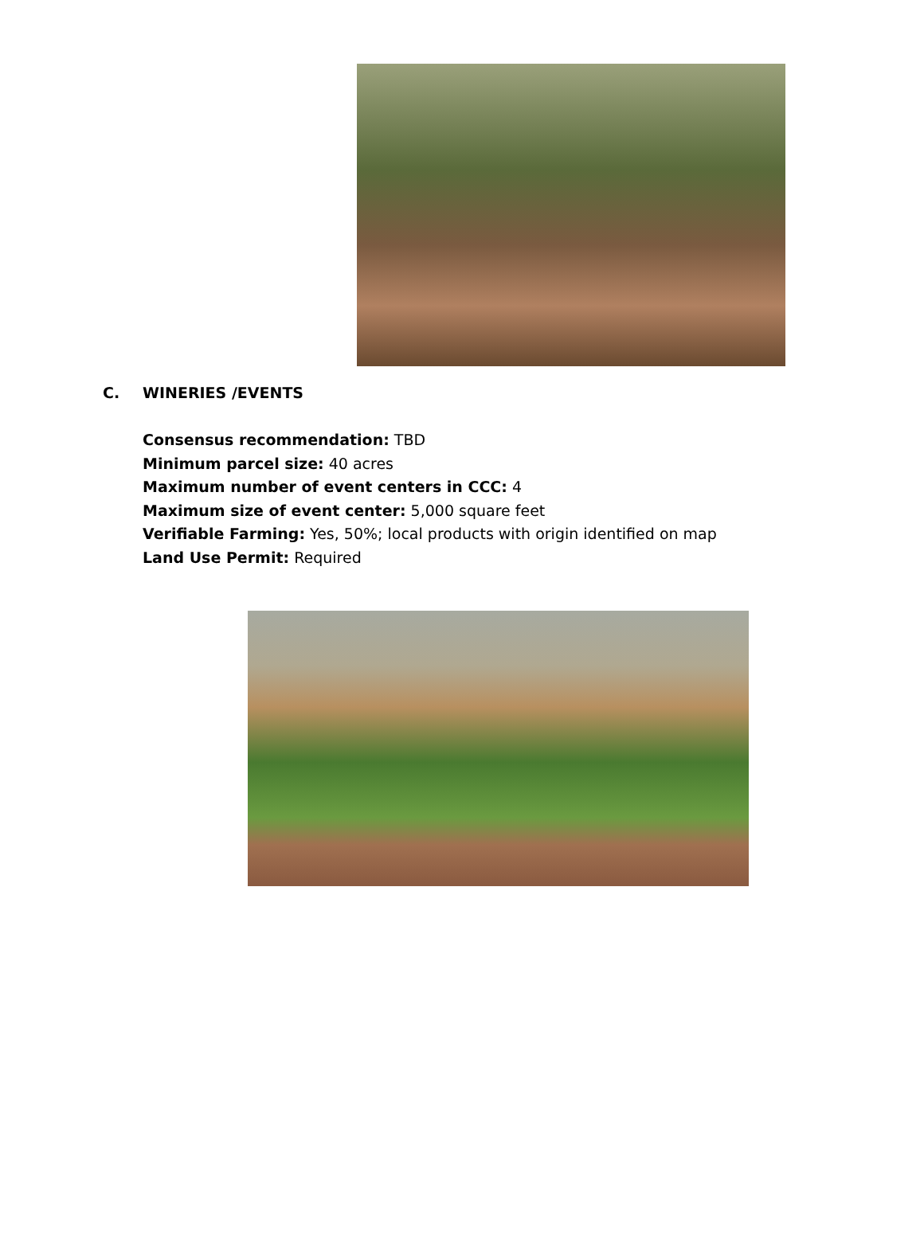C. WINERIES /EVENTS
Consensus recommendation: TBD
Minimum parcel size: 40 acres
Maximum number of event centers in CCC: 4
Maximum size of event center: 5,000 square feet
Verifiable Farming: Yes, 50%; local products with origin identified on map
Land Use Permit: Required